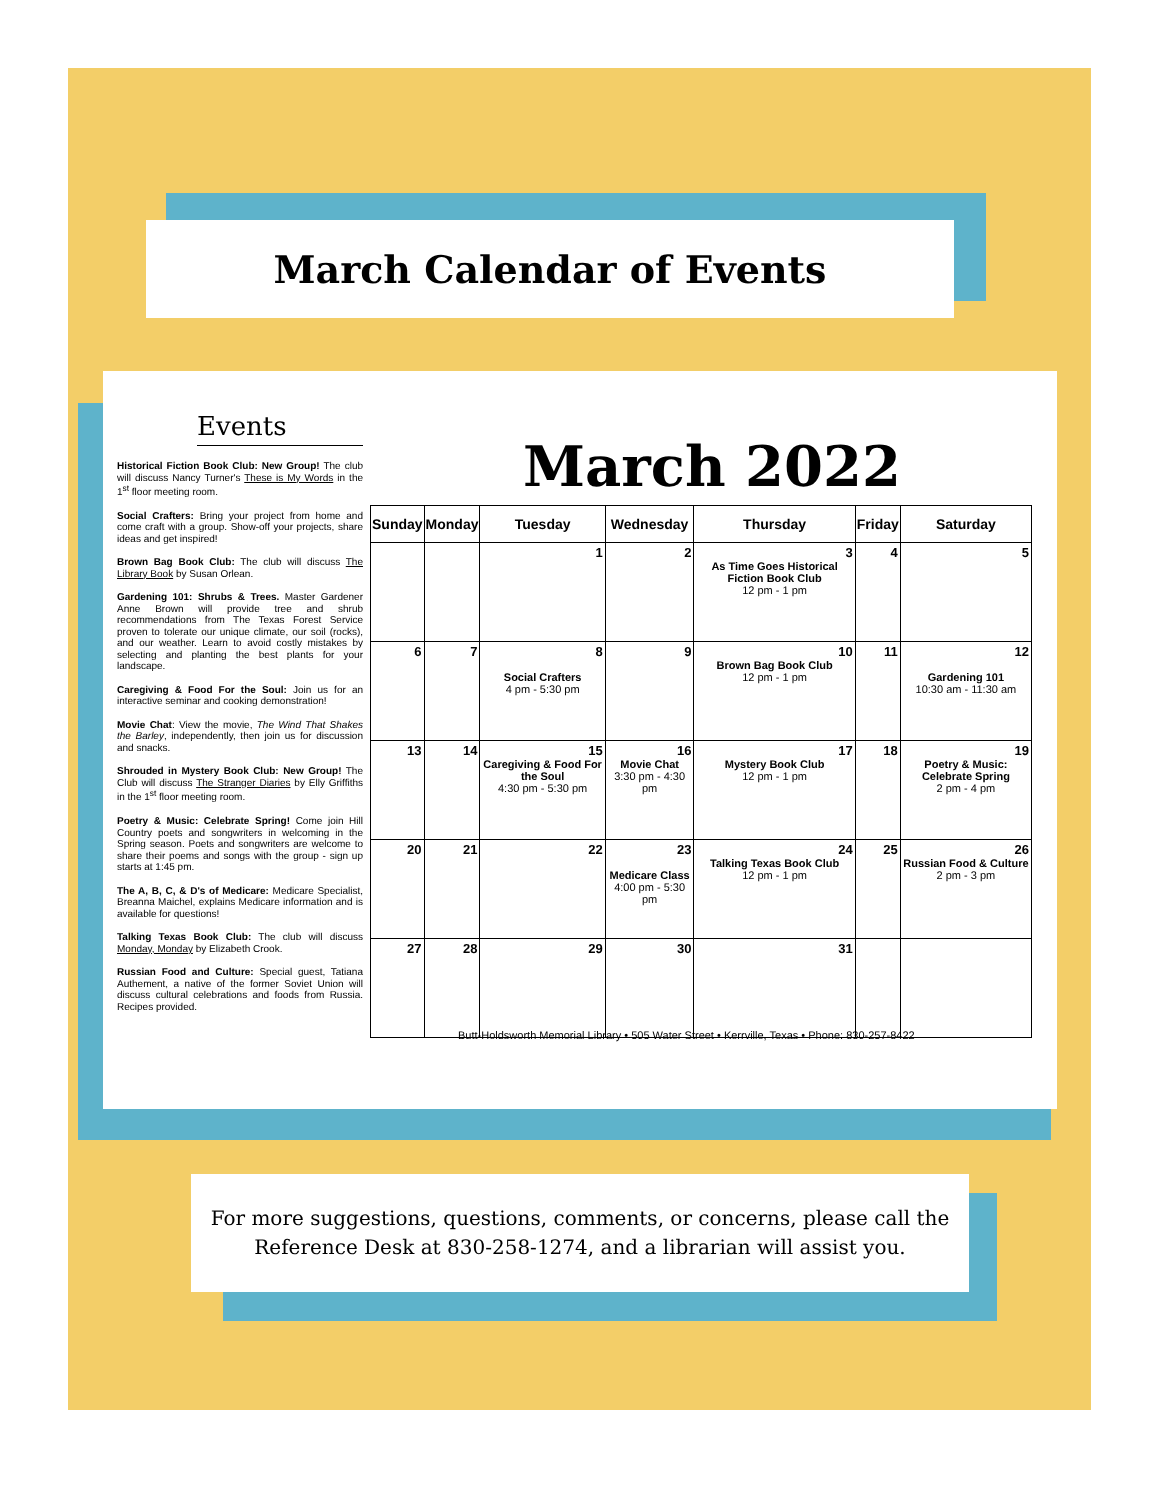March Calendar of Events
Events
Historical Fiction Book Club: New Group! The club will discuss Nancy Turner's These is My Words in the 1<sup>st</sup> floor meeting room.
Social Crafters: Bring your project from home and come craft with a group. Show-off your projects, share ideas and get inspired!
Brown Bag Book Club: The club will discuss The Library Book by Susan Orlean.
Gardening 101: Shrubs & Trees. Master Gardener Anne Brown will provide tree and shrub recommendations from The Texas Forest Service proven to tolerate our unique climate, our soil (rocks), and our weather. Learn to avoid costly mistakes by selecting and planting the best plants for your landscape.
Caregiving & Food For the Soul: Join us for an interactive seminar and cooking demonstration!
Movie Chat: View the movie, The Wind That Shakes the Barley, independently, then join us for discussion and snacks.
Shrouded in Mystery Book Club: New Group! The Club will discuss The Stranger Diaries by Elly Griffiths in the 1<sup>st</sup> floor meeting room.
Poetry & Music: Celebrate Spring! Come join Hill Country poets and songwriters in welcoming in the Spring season. Poets and songwriters are welcome to share their poems and songs with the group - sign up starts at 1:45 pm.
The A, B, C, & D's of Medicare: Medicare Specialist, Breanna Maichel, explains Medicare information and is available for questions!
Talking Texas Book Club: The club will discuss Monday, Monday by Elizabeth Crook.
Russian Food and Culture: Special guest, Tatiana Authement, a native of the former Soviet Union will discuss cultural celebrations and foods from Russia. Recipes provided.
March 2022
| Sunday | Monday | Tuesday | Wednesday | Thursday | Friday | Saturday |
| --- | --- | --- | --- | --- | --- | --- |
| | | 1 | 2 | 3 As Time Goes Historical Fiction Book Club 12 pm - 1 pm | 4 | 5 |
| 6 | 7 | 8 Social Crafters 4 pm - 5:30 pm | 9 | 10 Brown Bag Book Club 12 pm - 1 pm | 11 | 12 Gardening 101 10:30 am - 11:30 am |
| 13 | 14 | 15 Caregiving & Food For the Soul 4:30 pm - 5:30 pm | 16 Movie Chat 3:30 pm - 4:30 pm | 17 Mystery Book Club 12 pm - 1 pm | 18 | 19 Poetry & Music: Celebrate Spring 2 pm - 4 pm |
| 20 | 21 | 22 | 23 Medicare Class 4:00 pm - 5:30 pm | 24 Talking Texas Book Club 12 pm - 1 pm | 25 | 26 Russian Food & Culture 2 pm - 3 pm |
| 27 | 28 | 29 | 30 | 31 | | |
Butt-Holdsworth Memorial Library • 505 Water Street • Kerrville, Texas • Phone: 830-257-8422
For more suggestions, questions, comments, or concerns, please call the
Reference Desk at 830-258-1274, and a librarian will assist you.